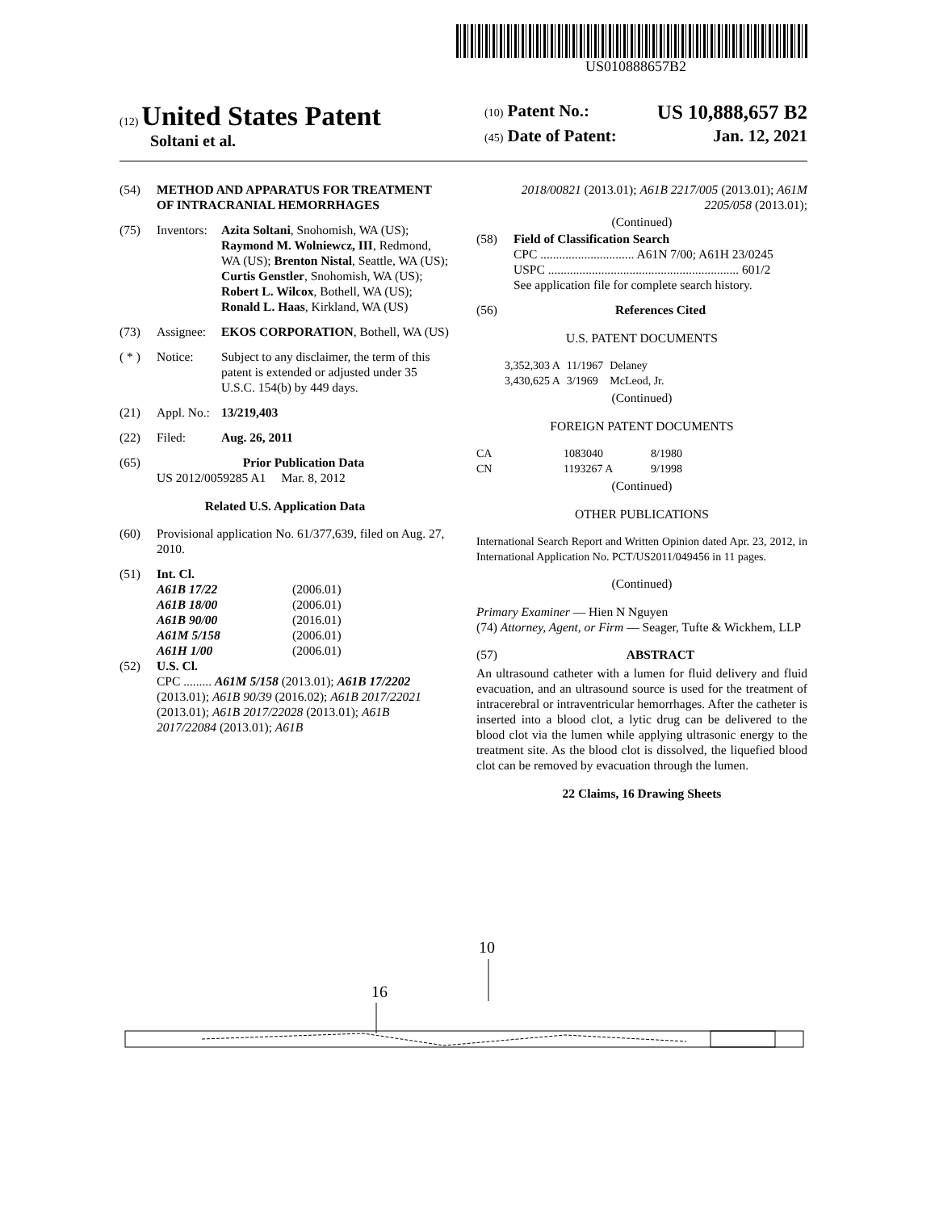US010888657B2
(12) United States Patent
Soltani et al.
(10) Patent No.: US 10,888,657 B2
(45) Date of Patent: Jan. 12, 2021
(54) METHOD AND APPARATUS FOR TREATMENT OF INTRACRANIAL HEMORRHAGES
(75) Inventors: Azita Soltani, Snohomish, WA (US); Raymond M. Wolniewcz, III, Redmond, WA (US); Brenton Nistal, Seattle, WA (US); Curtis Genstler, Snohomish, WA (US); Robert L. Wilcox, Bothell, WA (US); Ronald L. Haas, Kirkland, WA (US)
(73) Assignee: EKOS CORPORATION, Bothell, WA (US)
( * ) Notice: Subject to any disclaimer, the term of this patent is extended or adjusted under 35 U.S.C. 154(b) by 449 days.
(21) Appl. No.: 13/219,403
(22) Filed: Aug. 26, 2011
(65) Prior Publication Data
US 2012/0059285 A1 Mar. 8, 2012
Related U.S. Application Data
(60) Provisional application No. 61/377,639, filed on Aug. 27, 2010.
(51) Int. Cl.
| A61B 17/22 | (2006.01) |
| A61B 18/00 | (2006.01) |
| A61B 90/00 | (2016.01) |
| A61M 5/158 | (2006.01) |
| A61H 1/00 | (2006.01) |
(52) U.S. Cl.
CPC ......... A61M 5/158 (2013.01); A61B 17/2202 (2013.01); A61B 90/39 (2016.02); A61B 2017/22021 (2013.01); A61B 2017/22028 (2013.01); A61B 2017/22084 (2013.01); A61B
2018/00821 (2013.01); A61B 2217/005 (2013.01); A61M 2205/058 (2013.01);
(Continued)
(58) Field of Classification Search
CPC .............................. A61N 7/00; A61H 23/0245
USPC ............................................................. 601/2
See application file for complete search history.
(56) References Cited
U.S. PATENT DOCUMENTS
| 3,352,303 A | 11/1967 | Delaney |
| 3,430,625 A | 3/1969 | McLeod, Jr. |
(Continued)
FOREIGN PATENT DOCUMENTS
| CA | 1083040 | 8/1980 |
| CN | 1193267 A | 9/1998 |
(Continued)
OTHER PUBLICATIONS
International Search Report and Written Opinion dated Apr. 23, 2012, in International Application No. PCT/US2011/049456 in 11 pages.
(Continued)
Primary Examiner — Hien N Nguyen
(74) Attorney, Agent, or Firm — Seager, Tufte & Wickhem, LLP
(57) ABSTRACT
An ultrasound catheter with a lumen for fluid delivery and fluid evacuation, and an ultrasound source is used for the treatment of intracerebral or intraventricular hemorrhages. After the catheter is inserted into a blood clot, a lytic drug can be delivered to the blood clot via the lumen while applying ultrasonic energy to the treatment site. As the blood clot is dissolved, the liquefied blood clot can be removed by evacuation through the lumen.
22 Claims, 16 Drawing Sheets
10
16